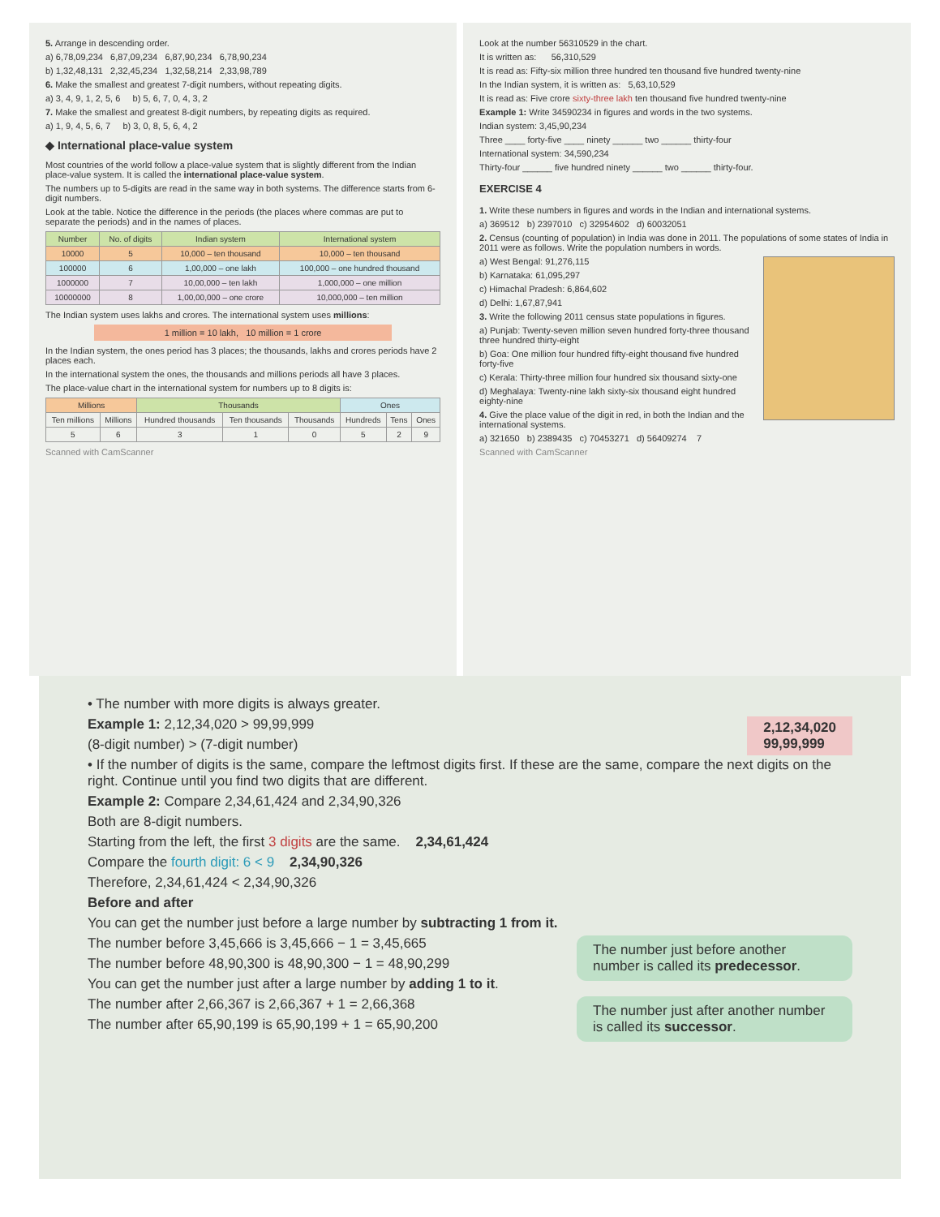5. Arrange in descending order.
a) 6,78,09,234 6,87,09,234 6,87,90,234 6,78,90,234
b) 1,32,48,131 2,32,45,234 1,32,58,214 2,33,98,789
6. Make the smallest and greatest 7-digit numbers, without repeating digits.
a) 3, 4, 9, 1, 2, 5, 6 b) 5, 6, 7, 0, 4, 3, 2
7. Make the smallest and greatest 8-digit numbers, by repeating digits as required.
a) 1, 9, 4, 5, 6, 7 b) 3, 0, 8, 5, 6, 4, 2
◆ International place-value system
Most countries of the world follow a place-value system that is slightly different from the Indian place-value system. It is called the international place-value system.
The numbers up to 5-digits are read in the same way in both systems. The difference starts from 6-digit numbers.
Look at the table. Notice the difference in the periods (the places where commas are put to separate the periods) and in the names of places.
| Number | No. of digits | Indian system | International system |
| --- | --- | --- | --- |
| 10000 | 5 | 10,000 – ten thousand | 10,000 – ten thousand |
| 100000 | 6 | 1,00,000 – one lakh | 100,000 – one hundred thousand |
| 1000000 | 7 | 10,00,000 – ten lakh | 1,000,000 – one million |
| 10000000 | 8 | 1,00,00,000 – one crore | 10,000,000 – ten million |
The Indian system uses lakhs and crores. The international system uses millions:
1 million = 10 lakh, 10 million = 1 crore
In the Indian system, the ones period has 3 places; the thousands, lakhs and crores periods have 2 places each.
In the international system the ones, the thousands and millions periods all have 3 places.
The place-value chart in the international system for numbers up to 8 digits is:
| Millions | | Thousands | | | Ones | | |
| --- | --- | --- | --- | --- | --- | --- | --- |
| Ten millions | Millions | Hundred thousands | Ten thousands | Thousands | Hundreds | Tens | Ones |
| 5 | 6 | 3 | 1 | 0 | 5 | 2 | 9 |
Scanned with CamScanner
Look at the number 56310529 in the chart.
It is written as: 56,310,529
It is read as: Fifty-six million three hundred ten thousand five hundred twenty-nine
In the Indian system, it is written as: 5,63,10,529
It is read as: Five crore sixty-three lakh ten thousand five hundred twenty-nine
Example 1: Write 34590234 in figures and words in the two systems.
Indian system: 3,45,90,234
Three ____ forty-five ____ ninety ______ two ______ thirty-four
International system: 34,590,234
Thirty-four ______ five hundred ninety ______ two ______ thirty-four.
EXERCISE 4
1. Write these numbers in figures and words in the Indian and international systems.
a) 369512 b) 2397010 c) 32954602 d) 60032051
2. Census (counting of population) in India was done in 2011. The populations of some states of India in 2011 were as follows. Write the population numbers in words.
a) West Bengal: 91,276,115
b) Karnataka: 61,095,297
c) Himachal Pradesh: 6,864,602
d) Delhi: 1,67,87,941
3. Write the following 2011 census state populations in figures.
a) Punjab: Twenty-seven million seven hundred forty-three thousand three hundred thirty-eight
b) Goa: One million four hundred fifty-eight thousand five hundred forty-five
c) Kerala: Thirty-three million four hundred six thousand sixty-one
d) Meghalaya: Twenty-nine lakh sixty-six thousand eight hundred eighty-nine
4. Give the place value of the digit in red, in both the Indian and the international systems.
a) 321650 b) 2389435 c) 70453271 d) 56409274 7
Scanned with CamScanner
• The number with more digits is always greater.
Example 1: 2,12,34,020 > 99,99,999 2,12,34,020
99,99,999
(8-digit number) > (7-digit number)
• If the number of digits is the same, compare the leftmost digits first. If these are the same, compare the next digits on the right. Continue until you find two digits that are different.
Example 2: Compare 2,34,61,424 and 2,34,90,326
Both are 8-digit numbers.
Starting from the left, the first 3 digits are the same. 2,34,61,424
Compare the fourth digit: 6 < 9 2,34,90,326
Therefore, 2,34,61,424 < 2,34,90,326
Before and after
You can get the number just before a large number by subtracting 1 from it.
The number just before another number is called its predecessor.
The number before 3,45,666 is 3,45,666 − 1 = 3,45,665
The number before 48,90,300 is 48,90,300 − 1 = 48,90,299
You can get the number just after a large number by adding 1 to it.
The number just after another number is called its successor.
The number after 2,66,367 is 2,66,367 + 1 = 2,66,368
The number after 65,90,199 is 65,90,199 + 1 = 65,90,200